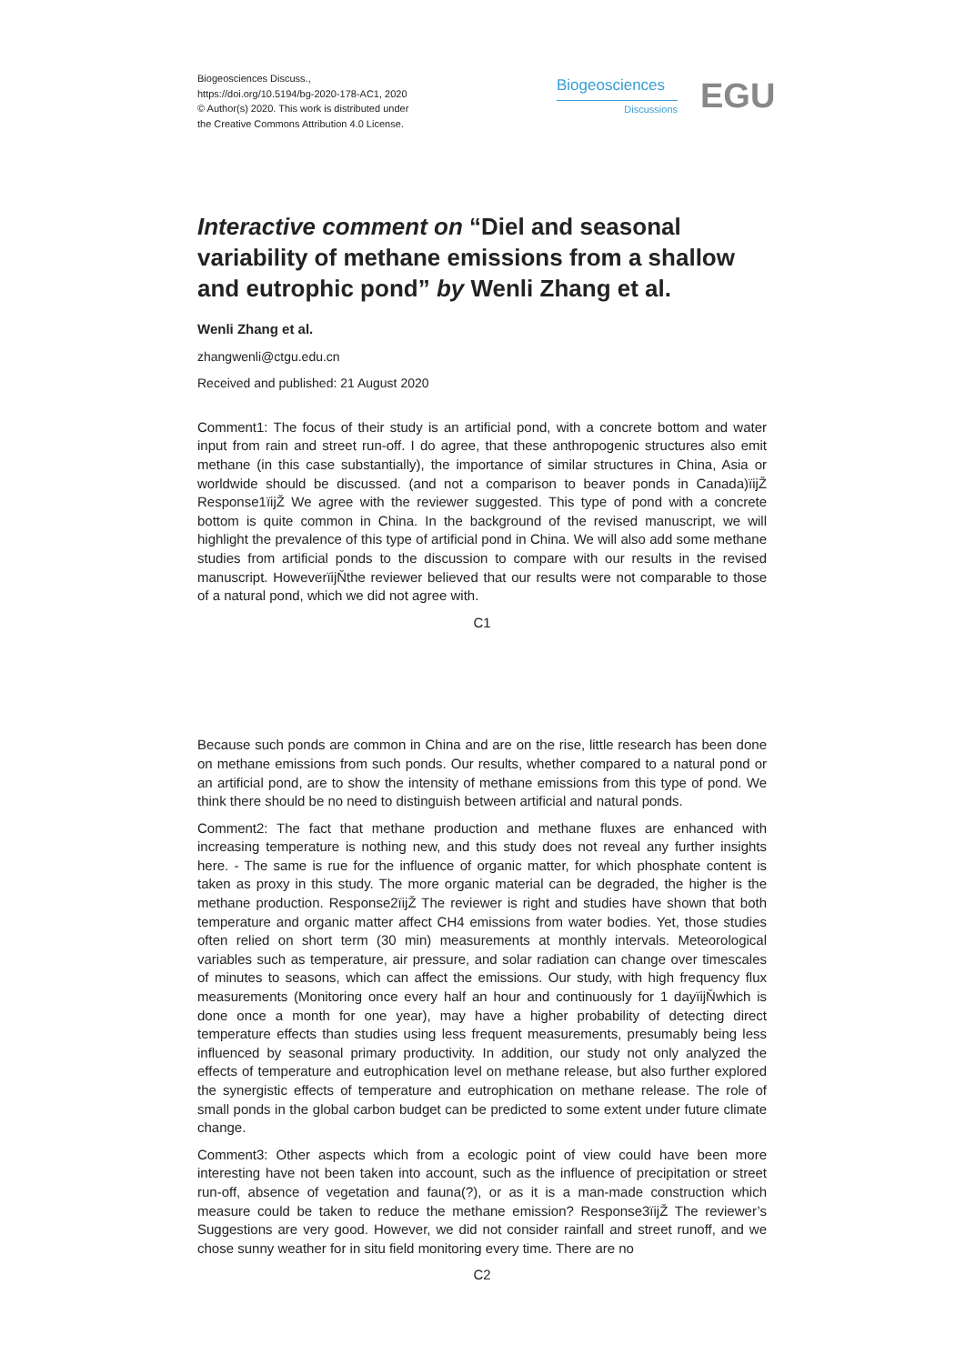Biogeosciences Discuss.,
https://doi.org/10.5194/bg-2020-178-AC1, 2020
© Author(s) 2020. This work is distributed under
the Creative Commons Attribution 4.0 License.
Biogeosciences
Discussions
EGU
Interactive comment on “Diel and seasonal variability of methane emissions from a shallow and eutrophic pond” by Wenli Zhang et al.
Wenli Zhang et al.
zhangwenli@ctgu.edu.cn
Received and published: 21 August 2020
Comment1: The focus of their study is an artificial pond, with a concrete bottom and water input from rain and street run-off. I do agree, that these anthropogenic structures also emit methane (in this case substantially), the importance of similar structures in China, Asia or worldwide should be discussed. (and not a comparison to beaver ponds in Canada)ïijŽ Response1ïijŽ We agree with the reviewer suggested. This type of pond with a concrete bottom is quite common in China. In the background of the revised manuscript, we will highlight the prevalence of this type of artificial pond in China. We will also add some methane studies from artificial ponds to the discussion to compare with our results in the revised manuscript. HoweverïijŇthe reviewer believed that our results were not comparable to those of a natural pond, which we did not agree with.
C1
Because such ponds are common in China and are on the rise, little research has been done on methane emissions from such ponds. Our results, whether compared to a natural pond or an artificial pond, are to show the intensity of methane emissions from this type of pond. We think there should be no need to distinguish between artificial and natural ponds.
Comment2: The fact that methane production and methane fluxes are enhanced with increasing temperature is nothing new, and this study does not reveal any further insights here. - The same is rue for the influence of organic matter, for which phosphate content is taken as proxy in this study. The more organic material can be degraded, the higher is the methane production. Response2ïijŽ The reviewer is right and studies have shown that both temperature and organic matter affect CH4 emissions from water bodies. Yet, those studies often relied on short term (30 min) measurements at monthly intervals. Meteorological variables such as temperature, air pressure, and solar radiation can change over timescales of minutes to seasons, which can affect the emissions. Our study, with high frequency flux measurements (Monitoring once every half an hour and continuously for 1 dayïijŇwhich is done once a month for one year), may have a higher probability of detecting direct temperature effects than studies using less frequent measurements, presumably being less influenced by seasonal primary productivity. In addition, our study not only analyzed the effects of temperature and eutrophication level on methane release, but also further explored the synergistic effects of temperature and eutrophication on methane release. The role of small ponds in the global carbon budget can be predicted to some extent under future climate change.
Comment3: Other aspects which from a ecologic point of view could have been more interesting have not been taken into account, such as the influence of precipitation or street run-off, absence of vegetation and fauna(?), or as it is a man-made construction which measure could be taken to reduce the methane emission? Response3ïijŽ The reviewer’s Suggestions are very good. However, we did not consider rainfall and street runoff, and we chose sunny weather for in situ field monitoring every time. There are no
C2